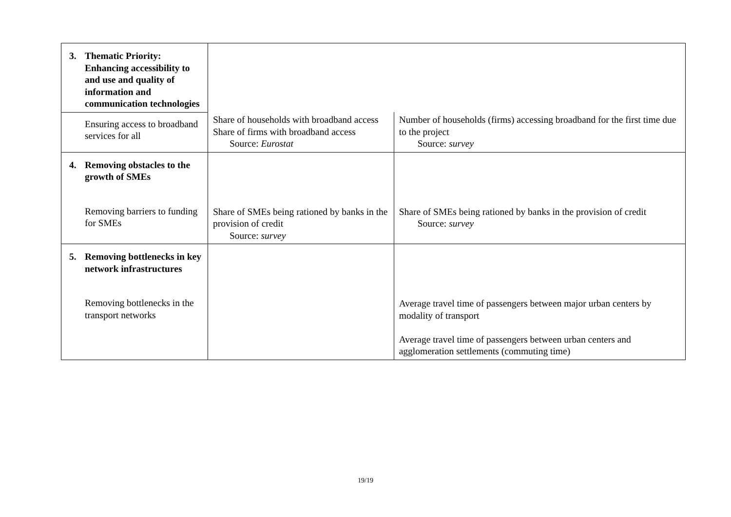| 3. Thematic Priority: Enhancing accessibility to and use and quality of information and communication technologies | | |
| Ensuring access to broadband services for all | Share of households with broadband access Share of firms with broadband access Source: Eurostat | Number of households (firms) accessing broadband for the first time due to the project Source: survey |
| 4. Removing obstacles to the growth of SMEs Removing barriers to funding for SMEs | Share of SMEs being rationed by banks in the provision of credit Source: survey | Share of SMEs being rationed by banks in the provision of credit Source: survey |
| 5. Removing bottlenecks in key network infrastructures Removing bottlenecks in the transport networks | | Average travel time of passengers between major urban centers by modality of transport Average travel time of passengers between urban centers and agglomeration settlements (commuting time) |
19/19